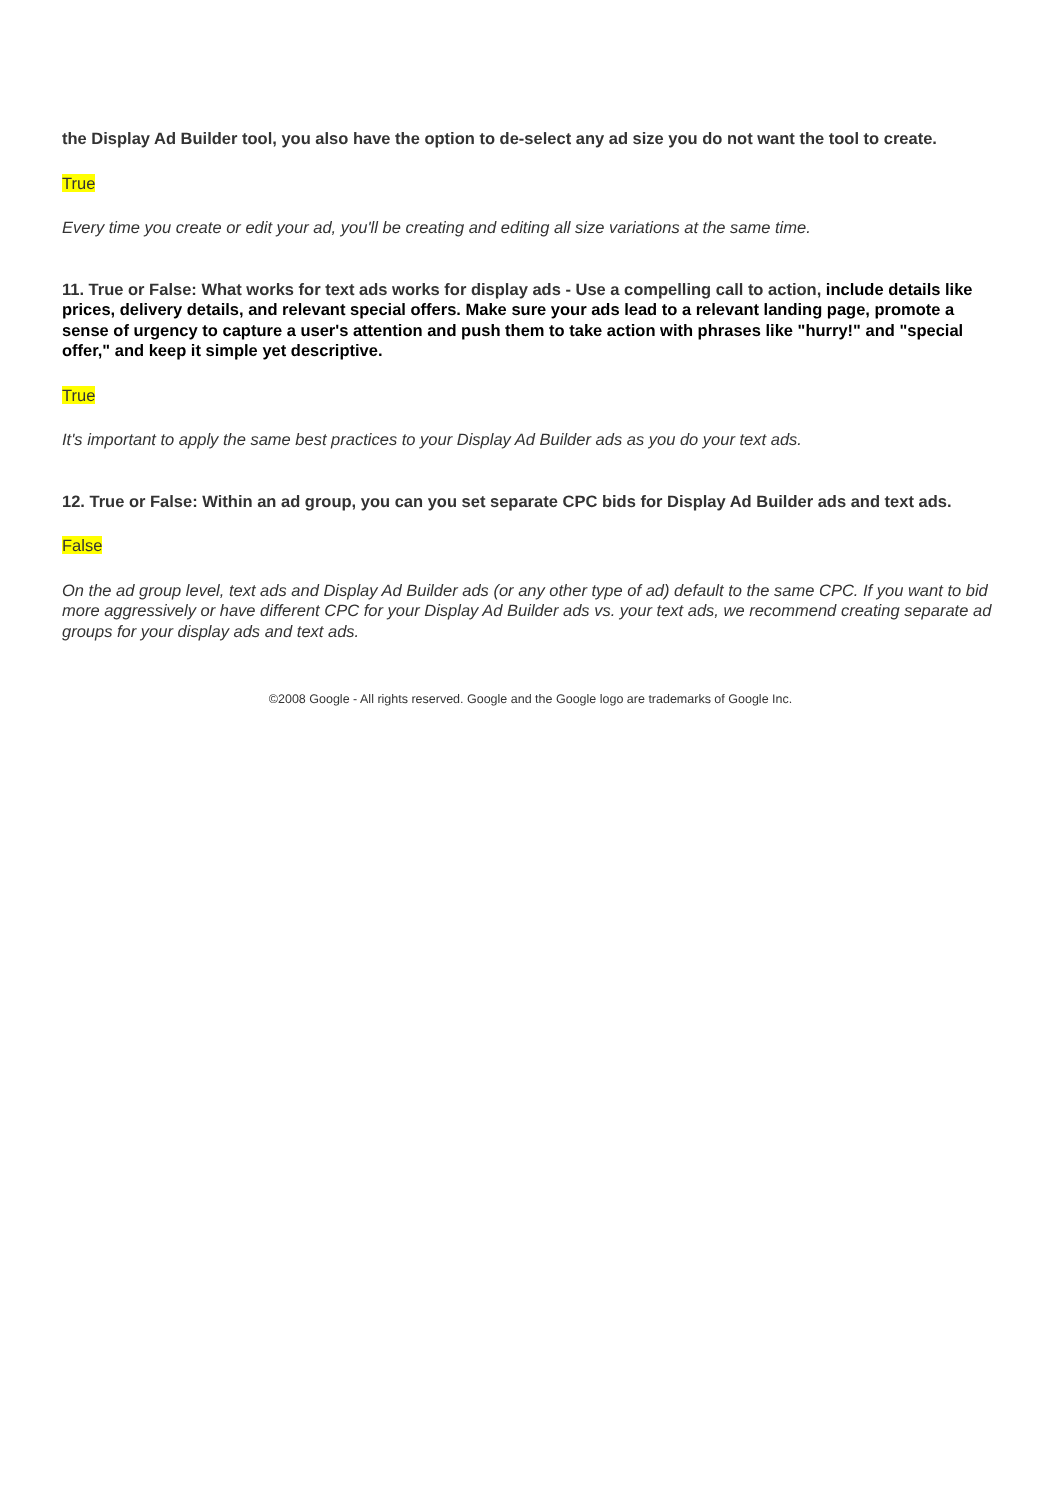the Display Ad Builder tool, you also have the option to de-select any ad size you do not want the tool to create.
True
Every time you create or edit your ad, you'll be creating and editing all size variations at the same time.
11. True or False: What works for text ads works for display ads - Use a compelling call to action, include details like prices, delivery details, and relevant special offers. Make sure your ads lead to a relevant landing page, promote a sense of urgency to capture a user's attention and push them to take action with phrases like "hurry!" and "special offer," and keep it simple yet descriptive.
True
It's important to apply the same best practices to your Display Ad Builder ads as you do your text ads.
12. True or False: Within an ad group, you can you set separate CPC bids for Display Ad Builder ads and text ads.
False
On the ad group level, text ads and Display Ad Builder ads (or any other type of ad) default to the same CPC. If you want to bid more aggressively or have different CPC for your Display Ad Builder ads vs. your text ads, we recommend creating separate ad groups for your display ads and text ads.
©2008 Google - All rights reserved. Google and the Google logo are trademarks of Google Inc.